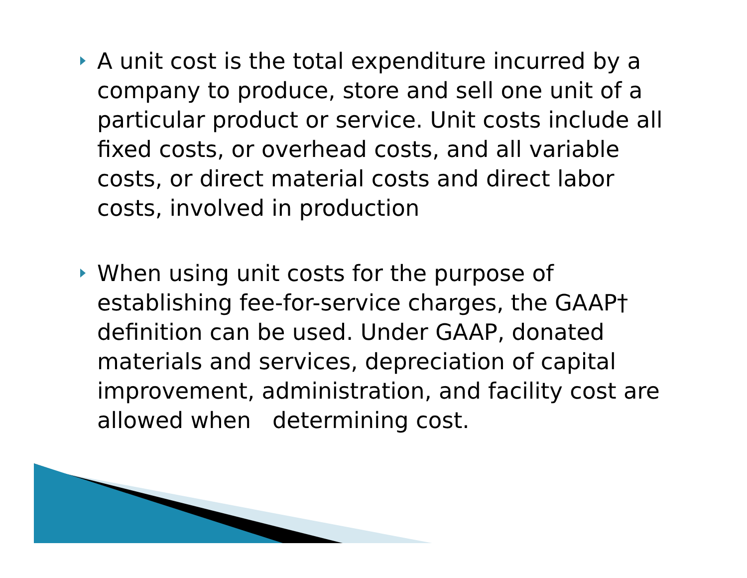A unit cost is the total expenditure incurred by a company to produce, store and sell one unit of a particular product or service. Unit costs include all fixed costs, or overhead costs, and all variable costs, or direct material costs and direct labor costs, involved in production
When using unit costs for the purpose of establishing fee-for-service charges, the GAAP† definition can be used. Under GAAP, donated materials and services, depreciation of capital improvement, administration, and facility cost are allowed when determining cost.